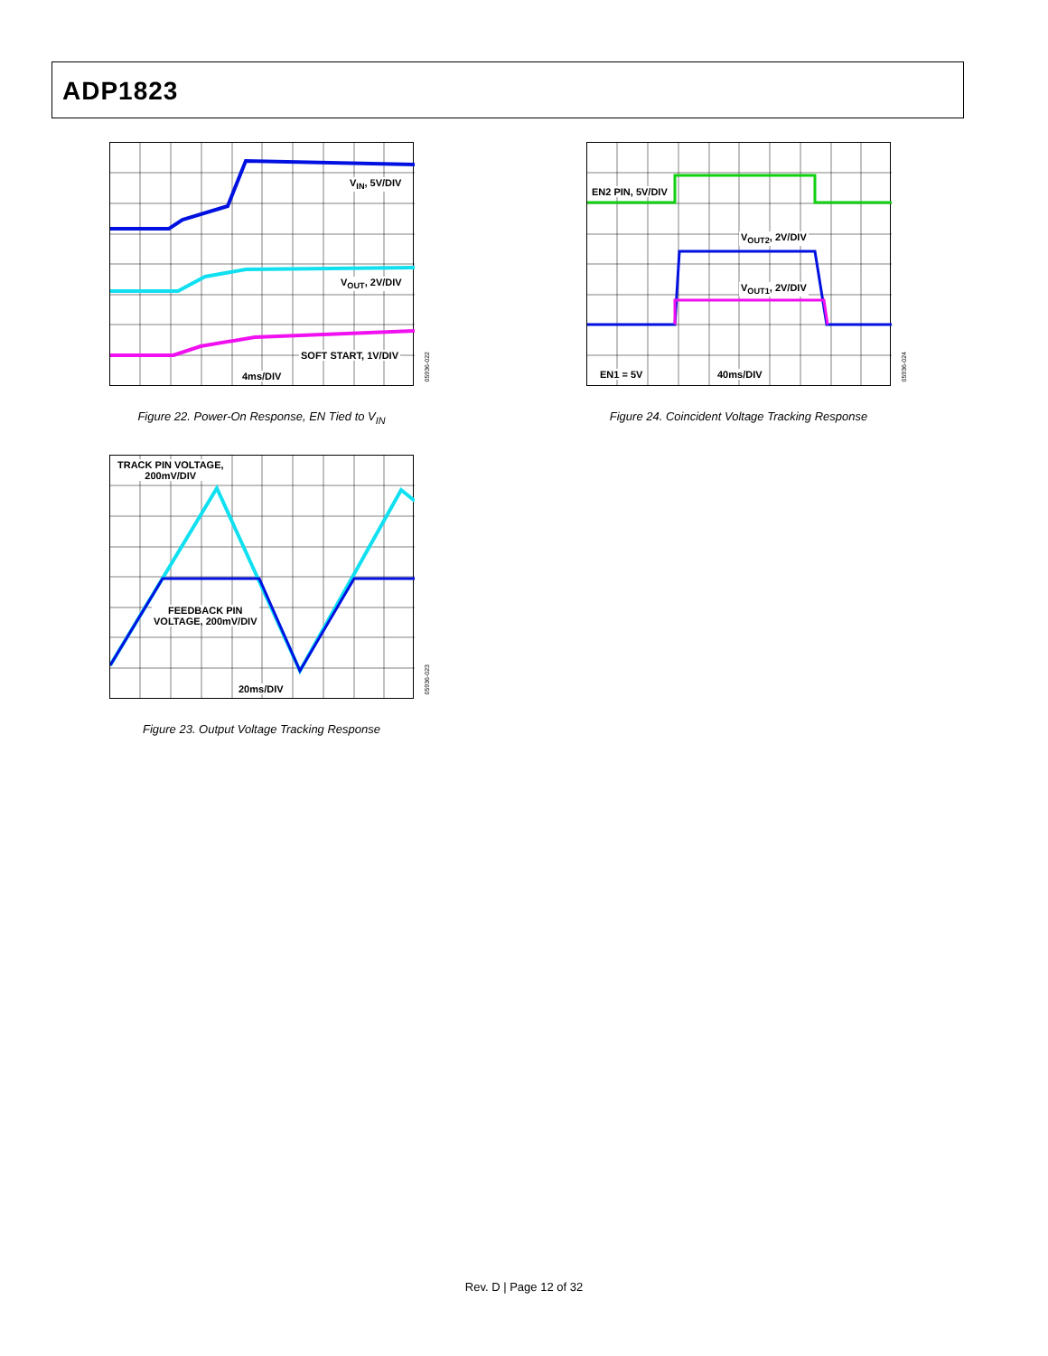ADP1823
V<sub>IN</sub>, 5V/DIV
V<sub>OUT</sub>, 2V/DIV
SOFT START, 1V/DIV
4ms/DIV
05936-022
Figure 22. Power-On Response, EN Tied to V<sub>IN</sub>
EN2 PIN, 5V/DIV
V<sub>OUT2</sub>, 2V/DIV
V<sub>OUT1</sub>, 2V/DIV
EN1 = 5V 40ms/DIV
05936-024
Figure 24. Coincident Voltage Tracking Response
TRACK PIN VOLTAGE,
200mV/DIV
FEEDBACK PIN
VOLTAGE, 200mV/DIV
20ms/DIV
05936-023
Figure 23. Output Voltage Tracking Response
Rev. D | Page 12 of 32